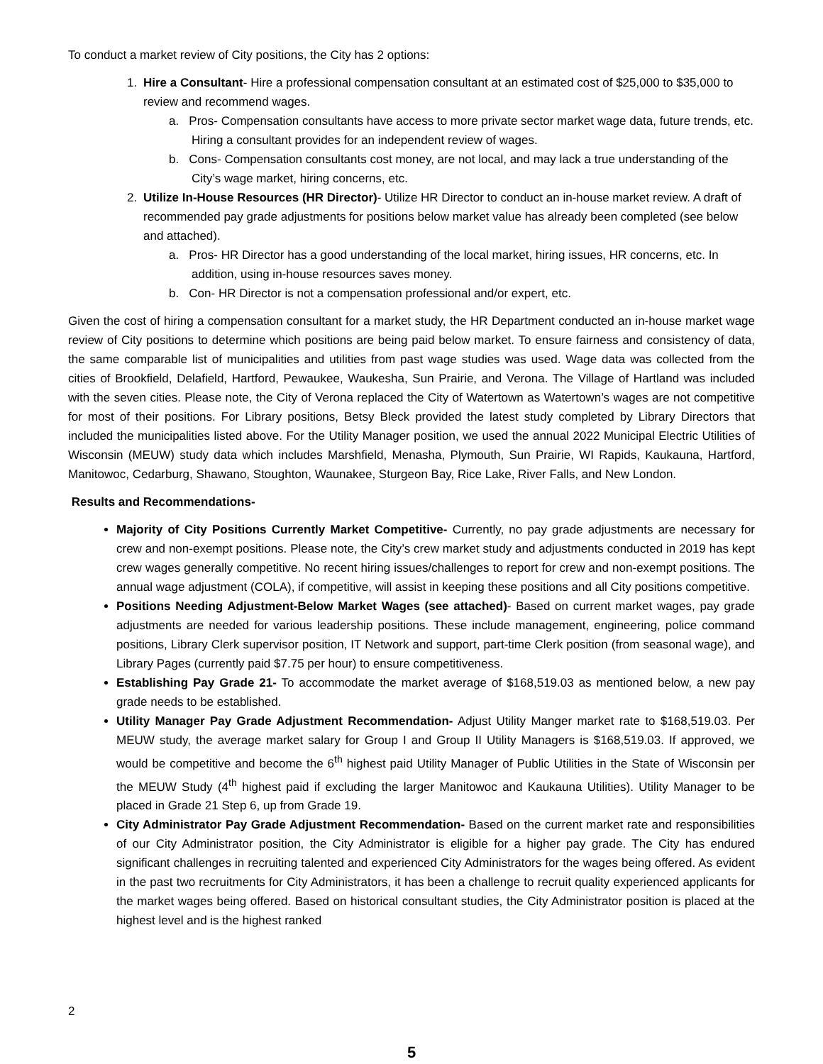To conduct a market review of City positions, the City has 2 options:
1. Hire a Consultant- Hire a professional compensation consultant at an estimated cost of $25,000 to $35,000 to review and recommend wages.
a. Pros- Compensation consultants have access to more private sector market wage data, future trends, etc. Hiring a consultant provides for an independent review of wages.
b. Cons- Compensation consultants cost money, are not local, and may lack a true understanding of the City’s wage market, hiring concerns, etc.
2. Utilize In-House Resources (HR Director)- Utilize HR Director to conduct an in-house market review. A draft of recommended pay grade adjustments for positions below market value has already been completed (see below and attached).
a. Pros- HR Director has a good understanding of the local market, hiring issues, HR concerns, etc. In addition, using in-house resources saves money.
b. Con- HR Director is not a compensation professional and/or expert, etc.
Given the cost of hiring a compensation consultant for a market study, the HR Department conducted an in-house market wage review of City positions to determine which positions are being paid below market. To ensure fairness and consistency of data, the same comparable list of municipalities and utilities from past wage studies was used. Wage data was collected from the cities of Brookfield, Delafield, Hartford, Pewaukee, Waukesha, Sun Prairie, and Verona. The Village of Hartland was included with the seven cities. Please note, the City of Verona replaced the City of Watertown as Watertown’s wages are not competitive for most of their positions. For Library positions, Betsy Bleck provided the latest study completed by Library Directors that included the municipalities listed above. For the Utility Manager position, we used the annual 2022 Municipal Electric Utilities of Wisconsin (MEUW) study data which includes Marshfield, Menasha, Plymouth, Sun Prairie, WI Rapids, Kaukauna, Hartford, Manitowoc, Cedarburg, Shawano, Stoughton, Waunakee, Sturgeon Bay, Rice Lake, River Falls, and New London.
Results and Recommendations-
Majority of City Positions Currently Market Competitive- Currently, no pay grade adjustments are necessary for crew and non-exempt positions. Please note, the City’s crew market study and adjustments conducted in 2019 has kept crew wages generally competitive. No recent hiring issues/challenges to report for crew and non-exempt positions. The annual wage adjustment (COLA), if competitive, will assist in keeping these positions and all City positions competitive.
Positions Needing Adjustment-Below Market Wages (see attached)- Based on current market wages, pay grade adjustments are needed for various leadership positions. These include management, engineering, police command positions, Library Clerk supervisor position, IT Network and support, part-time Clerk position (from seasonal wage), and Library Pages (currently paid $7.75 per hour) to ensure competitiveness.
Establishing Pay Grade 21- To accommodate the market average of $168,519.03 as mentioned below, a new pay grade needs to be established.
Utility Manager Pay Grade Adjustment Recommendation- Adjust Utility Manger market rate to $168,519.03. Per MEUW study, the average market salary for Group I and Group II Utility Managers is $168,519.03. If approved, we would be competitive and become the 6<sup>th</sup> highest paid Utility Manager of Public Utilities in the State of Wisconsin per the MEUW Study (4<sup>th</sup> highest paid if excluding the larger Manitowoc and Kaukauna Utilities). Utility Manager to be placed in Grade 21 Step 6, up from Grade 19.
City Administrator Pay Grade Adjustment Recommendation- Based on the current market rate and responsibilities of our City Administrator position, the City Administrator is eligible for a higher pay grade. The City has endured significant challenges in recruiting talented and experienced City Administrators for the wages being offered. As evident in the past two recruitments for City Administrators, it has been a challenge to recruit quality experienced applicants for the market wages being offered. Based on historical consultant studies, the City Administrator position is placed at the highest level and is the highest ranked
2
5